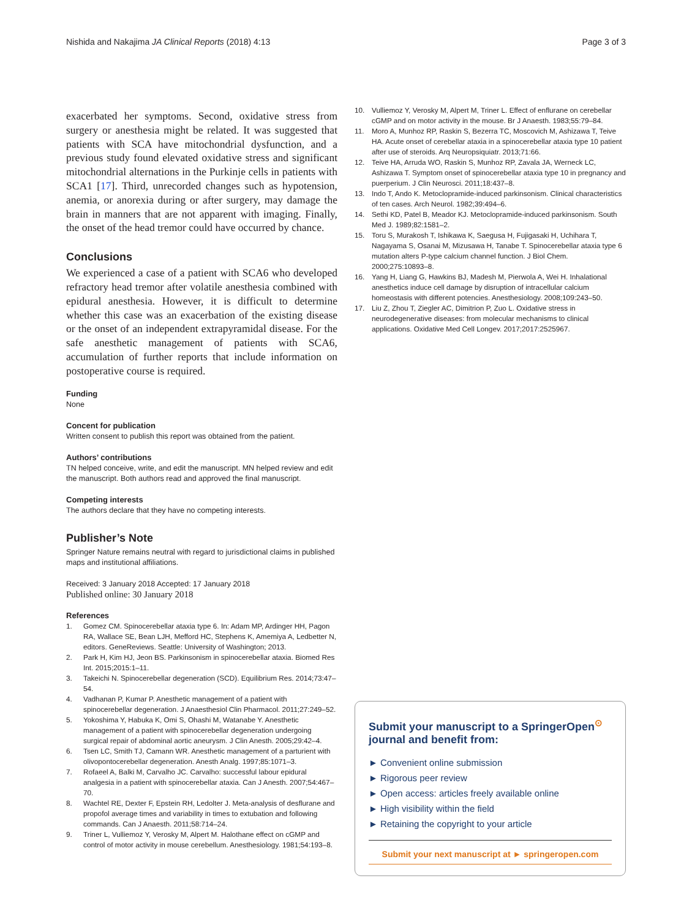Nishida and Nakajima JA Clinical Reports (2018) 4:13 Page 3 of 3
exacerbated her symptoms. Second, oxidative stress from surgery or anesthesia might be related. It was suggested that patients with SCA have mitochondrial dysfunction, and a previous study found elevated oxidative stress and significant mitochondrial alternations in the Purkinje cells in patients with SCA1 [17]. Third, unrecorded changes such as hypotension, anemia, or anorexia during or after surgery, may damage the brain in manners that are not apparent with imaging. Finally, the onset of the head tremor could have occurred by chance.
Conclusions
We experienced a case of a patient with SCA6 who developed refractory head tremor after volatile anesthesia combined with epidural anesthesia. However, it is difficult to determine whether this case was an exacerbation of the existing disease or the onset of an independent extrapyramidal disease. For the safe anesthetic management of patients with SCA6, accumulation of further reports that include information on postoperative course is required.
Funding
None
Concent for publication
Written consent to publish this report was obtained from the patient.
Authors’ contributions
TN helped conceive, write, and edit the manuscript. MN helped review and edit the manuscript. Both authors read and approved the final manuscript.
Competing interests
The authors declare that they have no competing interests.
Publisher’s Note
Springer Nature remains neutral with regard to jurisdictional claims in published maps and institutional affiliations.
Received: 3 January 2018 Accepted: 17 January 2018
Published online: 30 January 2018
References
1. Gomez CM. Spinocerebellar ataxia type 6. In: Adam MP, Ardinger HH, Pagon RA, Wallace SE, Bean LJH, Mefford HC, Stephens K, Amemiya A, Ledbetter N, editors. GeneReviews. Seattle: University of Washington; 2013.
2. Park H, Kim HJ, Jeon BS. Parkinsonism in spinocerebellar ataxia. Biomed Res Int. 2015;2015:1–11.
3. Takeichi N. Spinocerebellar degeneration (SCD). Equilibrium Res. 2014;73:47–54.
4. Vadhanan P, Kumar P. Anesthetic management of a patient with spinocerebellar degeneration. J Anaesthesiol Clin Pharmacol. 2011;27:249–52.
5. Yokoshima Y, Habuka K, Omi S, Ohashi M, Watanabe Y. Anesthetic management of a patient with spinocerebellar degeneration undergoing surgical repair of abdominal aortic aneurysm. J Clin Anesth. 2005;29:42–4.
6. Tsen LC, Smith TJ, Camann WR. Anesthetic management of a parturient with olivopontocerebellar degeneration. Anesth Analg. 1997;85:1071–3.
7. Rofaeel A, Balki M, Carvalho JC. Carvalho: successful labour epidural analgesia in a patient with spinocerebellar ataxia. Can J Anesth. 2007;54:467–70.
8. Wachtel RE, Dexter F, Epstein RH, Ledolter J. Meta-analysis of desflurane and propofol average times and variability in times to extubation and following commands. Can J Anaesth. 2011;58:714–24.
9. Triner L, Vulliemoz Y, Verosky M, Alpert M. Halothane effect on cGMP and control of motor activity in mouse cerebellum. Anesthesiology. 1981;54:193–8.
10. Vulliemoz Y, Verosky M, Alpert M, Triner L. Effect of enflurane on cerebellar cGMP and on motor activity in the mouse. Br J Anaesth. 1983;55:79–84.
11. Moro A, Munhoz RP, Raskin S, Bezerra TC, Moscovich M, Ashizawa T, Teive HA. Acute onset of cerebellar ataxia in a spinocerebellar ataxia type 10 patient after use of steroids. Arq Neuropsiquiatr. 2013;71:66.
12. Teive HA, Arruda WO, Raskin S, Munhoz RP, Zavala JA, Werneck LC, Ashizawa T. Symptom onset of spinocerebellar ataxia type 10 in pregnancy and puerperium. J Clin Neurosci. 2011;18:437–8.
13. Indo T, Ando K. Metoclopramide-induced parkinsonism. Clinical characteristics of ten cases. Arch Neurol. 1982;39:494–6.
14. Sethi KD, Patel B, Meador KJ. Metoclopramide-induced parkinsonism. South Med J. 1989;82:1581–2.
15. Toru S, Murakosh T, Ishikawa K, Saegusa H, Fujigasaki H, Uchihara T, Nagayama S, Osanai M, Mizusawa H, Tanabe T. Spinocerebellar ataxia type 6 mutation alters P-type calcium channel function. J Biol Chem. 2000;275:10893–8.
16. Yang H, Liang G, Hawkins BJ, Madesh M, Pierwola A, Wei H. Inhalational anesthetics induce cell damage by disruption of intracellular calcium homeostasis with different potencies. Anesthesiology. 2008;109:243–50.
17. Liu Z, Zhou T, Ziegler AC, Dimitrion P, Zuo L. Oxidative stress in neurodegenerative diseases: from molecular mechanisms to clinical applications. Oxidative Med Cell Longev. 2017;2017:2525967.
Submit your manuscript to a SpringerOpen<sup>⊙</sup> journal and benefit from:
► Convenient online submission
► Rigorous peer review
► Open access: articles freely available online
► High visibility within the field
► Retaining the copyright to your article
Submit your next manuscript at ► springeropen.com